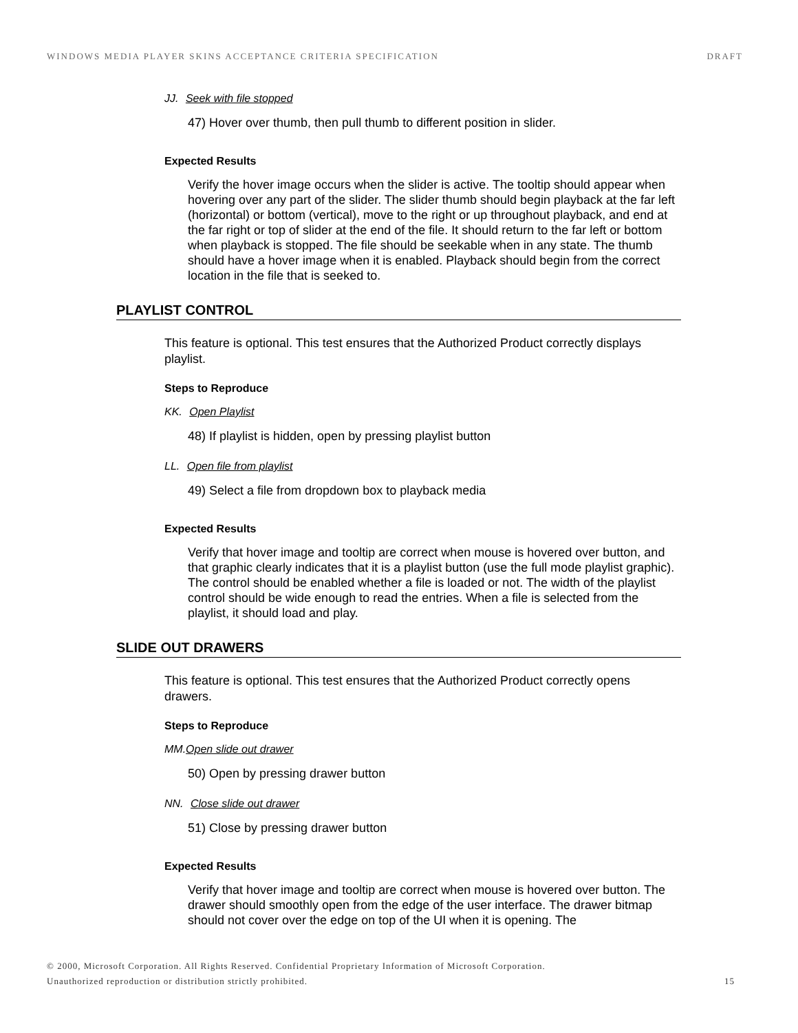WINDOWS MEDIA PLAYER SKINS ACCEPTANCE CRITERIA SPECIFICATION DRAFT
JJ. Seek with file stopped
47) Hover over thumb, then pull thumb to different position in slider.
Expected Results
Verify the hover image occurs when the slider is active. The tooltip should appear when hovering over any part of the slider. The slider thumb should begin playback at the far left (horizontal) or bottom (vertical), move to the right or up throughout playback, and end at the far right or top of slider at the end of the file. It should return to the far left or bottom when playback is stopped. The file should be seekable when in any state. The thumb should have a hover image when it is enabled. Playback should begin from the correct location in the file that is seeked to.
PLAYLIST CONTROL
This feature is optional. This test ensures that the Authorized Product correctly displays playlist.
Steps to Reproduce
KK. Open Playlist
48) If playlist is hidden, open by pressing playlist button
LL. Open file from playlist
49) Select a file from dropdown box to playback media
Expected Results
Verify that hover image and tooltip are correct when mouse is hovered over button, and that graphic clearly indicates that it is a playlist button (use the full mode playlist graphic). The control should be enabled whether a file is loaded or not. The width of the playlist control should be wide enough to read the entries. When a file is selected from the playlist, it should load and play.
SLIDE OUT DRAWERS
This feature is optional. This test ensures that the Authorized Product correctly opens drawers.
Steps to Reproduce
MM.Open slide out drawer
50) Open by pressing drawer button
NN. Close slide out drawer
51) Close by pressing drawer button
Expected Results
Verify that hover image and tooltip are correct when mouse is hovered over button. The drawer should smoothly open from the edge of the user interface. The drawer bitmap should not cover over the edge on top of the UI when it is opening. The
© 2000, Microsoft Corporation. All Rights Reserved. Confidential Proprietary Information of Microsoft Corporation.
Unauthorized reproduction or distribution strictly prohibited. 15